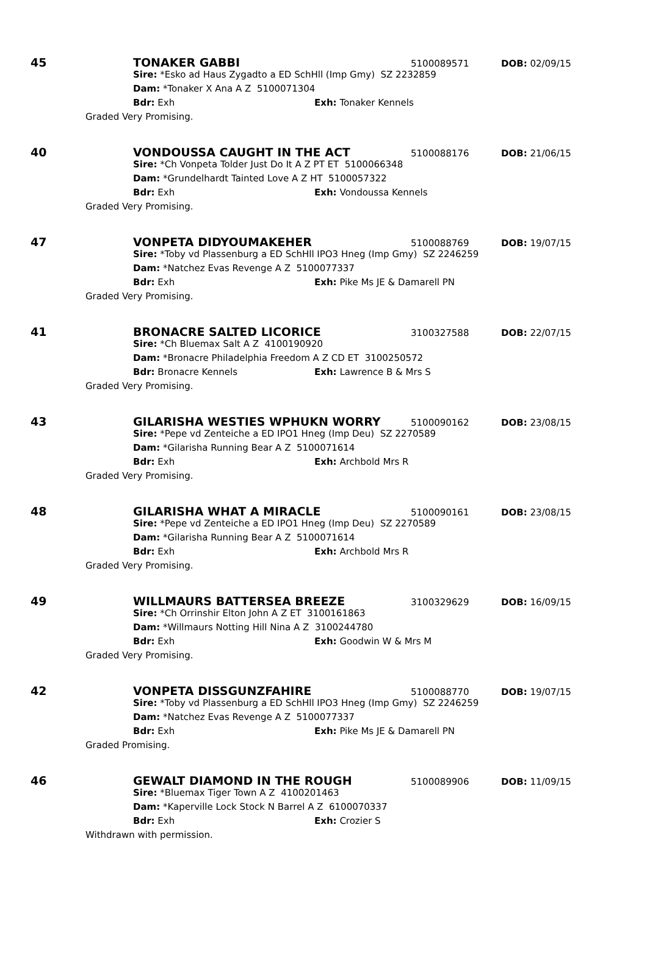45 TONAKER GABBI 5100089571 DOB: 02/09/15
Sire: *Esko ad Haus Zygadto a ED SchHll (Imp Gmy) SZ 2232859
Dam: *Tonaker X Ana A Z 5100071304
Bdr: Exh Exh: Tonaker Kennels
Graded Very Promising.
40 VONDOUSSA CAUGHT IN THE ACT 5100088176 DOB: 21/06/15
Sire: *Ch Vonpeta Tolder Just Do It A Z PT ET 5100066348
Dam: *Grundelhardt Tainted Love A Z HT 5100057322
Bdr: Exh Exh: Vondoussa Kennels
Graded Very Promising.
47 VONPETA DIDYOUMAKEHER 5100088769 DOB: 19/07/15
Sire: *Toby vd Plassenburg a ED SchHll IPO3 Hneg (Imp Gmy) SZ 2246259
Dam: *Natchez Evas Revenge A Z 5100077337
Bdr: Exh Exh: Pike Ms JE & Damarell PN
Graded Very Promising.
41 BRONACRE SALTED LICORICE 3100327588 DOB: 22/07/15
Sire: *Ch Bluemax Salt A Z 4100190920
Dam: *Bronacre Philadelphia Freedom A Z CD ET 3100250572
Bdr: Bronacre Kennels Exh: Lawrence B & Mrs S
Graded Very Promising.
43 GILARISHA WESTIES WPHUKN WORRY 5100090162 DOB: 23/08/15
Sire: *Pepe vd Zenteiche a ED IPO1 Hneg (Imp Deu) SZ 2270589
Dam: *Gilarisha Running Bear A Z 5100071614
Bdr: Exh Exh: Archbold Mrs R
Graded Very Promising.
48 GILARISHA WHAT A MIRACLE 5100090161 DOB: 23/08/15
Sire: *Pepe vd Zenteiche a ED IPO1 Hneg (Imp Deu) SZ 2270589
Dam: *Gilarisha Running Bear A Z 5100071614
Bdr: Exh Exh: Archbold Mrs R
Graded Very Promising.
49 WILLMAURS BATTERSEA BREEZE 3100329629 DOB: 16/09/15
Sire: *Ch Orrinshir Elton John A Z ET 3100161863
Dam: *Willmaurs Notting Hill Nina A Z 3100244780
Bdr: Exh Exh: Goodwin W & Mrs M
Graded Very Promising.
42 VONPETA DISSGUNZFAHIRE 5100088770 DOB: 19/07/15
Sire: *Toby vd Plassenburg a ED SchHll IPO3 Hneg (Imp Gmy) SZ 2246259
Dam: *Natchez Evas Revenge A Z 5100077337
Bdr: Exh Exh: Pike Ms JE & Damarell PN
Graded Promising.
46 GEWALT DIAMOND IN THE ROUGH 5100089906 DOB: 11/09/15
Sire: *Bluemax Tiger Town A Z 4100201463
Dam: *Kaperville Lock Stock N Barrel A Z 6100070337
Bdr: Exh Exh: Crozier S
Withdrawn with permission.